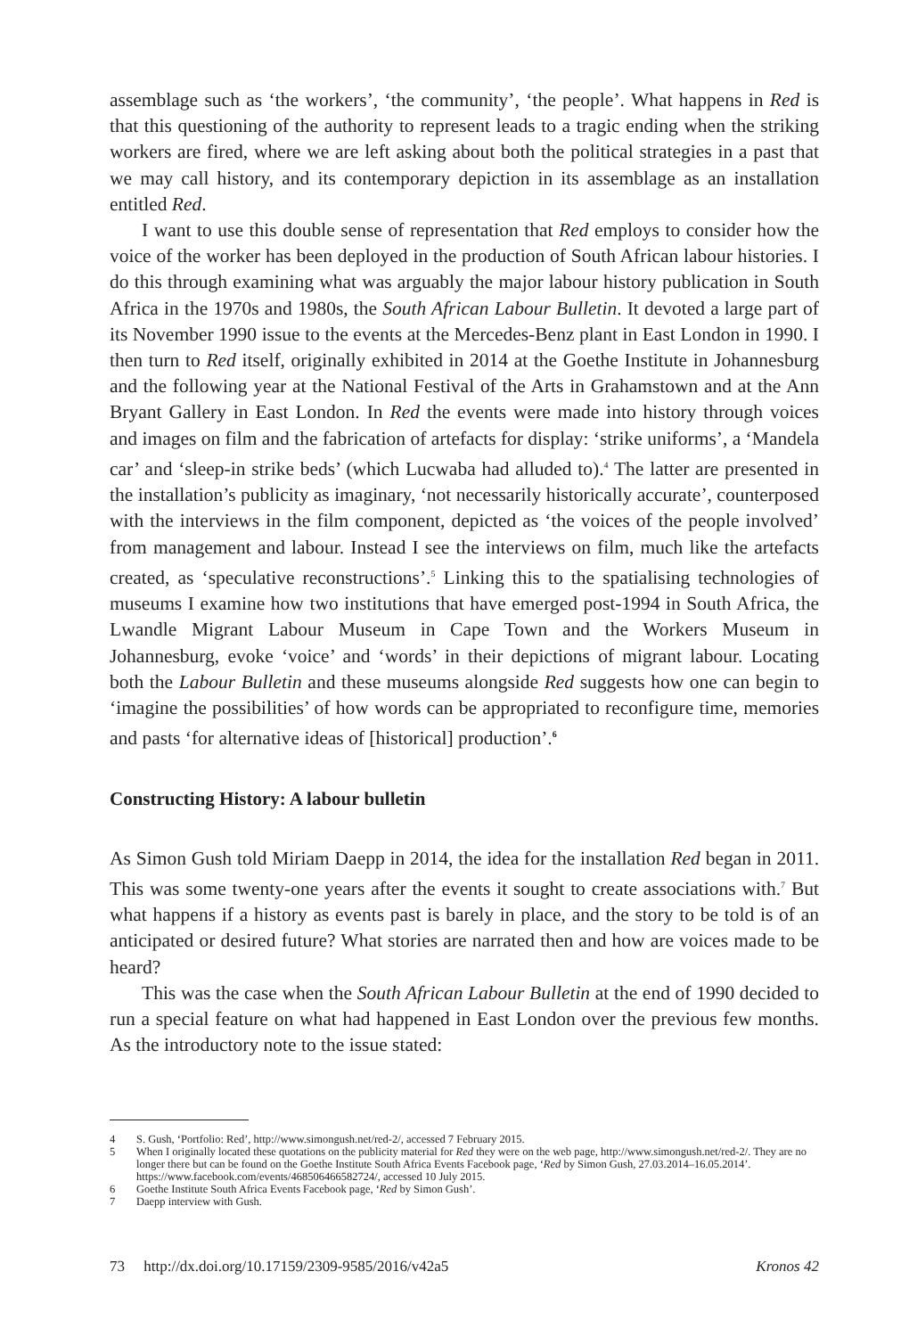assemblage such as ‘the workers’, ‘the community’, ‘the people’. What happens in Red is that this questioning of the authority to represent leads to a tragic ending when the striking workers are fired, where we are left asking about both the political strategies in a past that we may call history, and its contemporary depiction in its assemblage as an installation entitled Red.
I want to use this double sense of representation that Red employs to consider how the voice of the worker has been deployed in the production of South African labour histories. I do this through examining what was arguably the major labour history publication in South Africa in the 1970s and 1980s, the South African Labour Bulletin. It devoted a large part of its November 1990 issue to the events at the Mercedes-Benz plant in East London in 1990. I then turn to Red itself, originally exhibited in 2014 at the Goethe Institute in Johannesburg and the following year at the National Festival of the Arts in Grahamstown and at the Ann Bryant Gallery in East London. In Red the events were made into history through voices and images on film and the fabrication of artefacts for display: ‘strike uniforms’, a ‘Mandela car’ and ‘sleep-in strike beds’ (which Lucwaba had alluded to).<sup>4</sup> The latter are presented in the installation’s publicity as imaginary, ‘not necessarily historically accurate’, counterposed with the interviews in the film component, depicted as ‘the voices of the people involved’ from management and labour. Instead I see the interviews on film, much like the artefacts created, as ‘speculative reconstructions’.<sup>5</sup> Linking this to the spatialising technologies of museums I examine how two institutions that have emerged post-1994 in South Africa, the Lwandle Migrant Labour Museum in Cape Town and the Workers Museum in Johannesburg, evoke ‘voice’ and ‘words’ in their depictions of migrant labour. Locating both the Labour Bulletin and these museums alongside Red suggests how one can begin to ‘imagine the possibilities’ of how words can be appropriated to reconfigure time, memories and pasts ‘for alternative ideas of [historical] production’.<sup>6</sup>
Constructing History: A labour bulletin
As Simon Gush told Miriam Daepp in 2014, the idea for the installation Red began in 2011. This was some twenty-one years after the events it sought to create associations with.<sup>7</sup> But what happens if a history as events past is barely in place, and the story to be told is of an anticipated or desired future? What stories are narrated then and how are voices made to be heard?
This was the case when the South African Labour Bulletin at the end of 1990 decided to run a special feature on what had happened in East London over the previous few months. As the introductory note to the issue stated:
4 S. Gush, ‘Portfolio: Red’, http://www.simongush.net/red-2/, accessed 7 February 2015.
5 When I originally located these quotations on the publicity material for Red they were on the web page, http://www.simongush.net/red-2/. They are no longer there but can be found on the Goethe Institute South Africa Events Facebook page, ‘Red by Simon Gush, 27.03.2014–16.05.2014’. https://www.facebook.com/events/468506466582724/, accessed 10 July 2015.
6 Goethe Institute South Africa Events Facebook page, ‘Red by Simon Gush’.
7 Daepp interview with Gush.
73 http://dx.doi.org/10.17159/2309-9585/2016/v42a5 Kronos 42